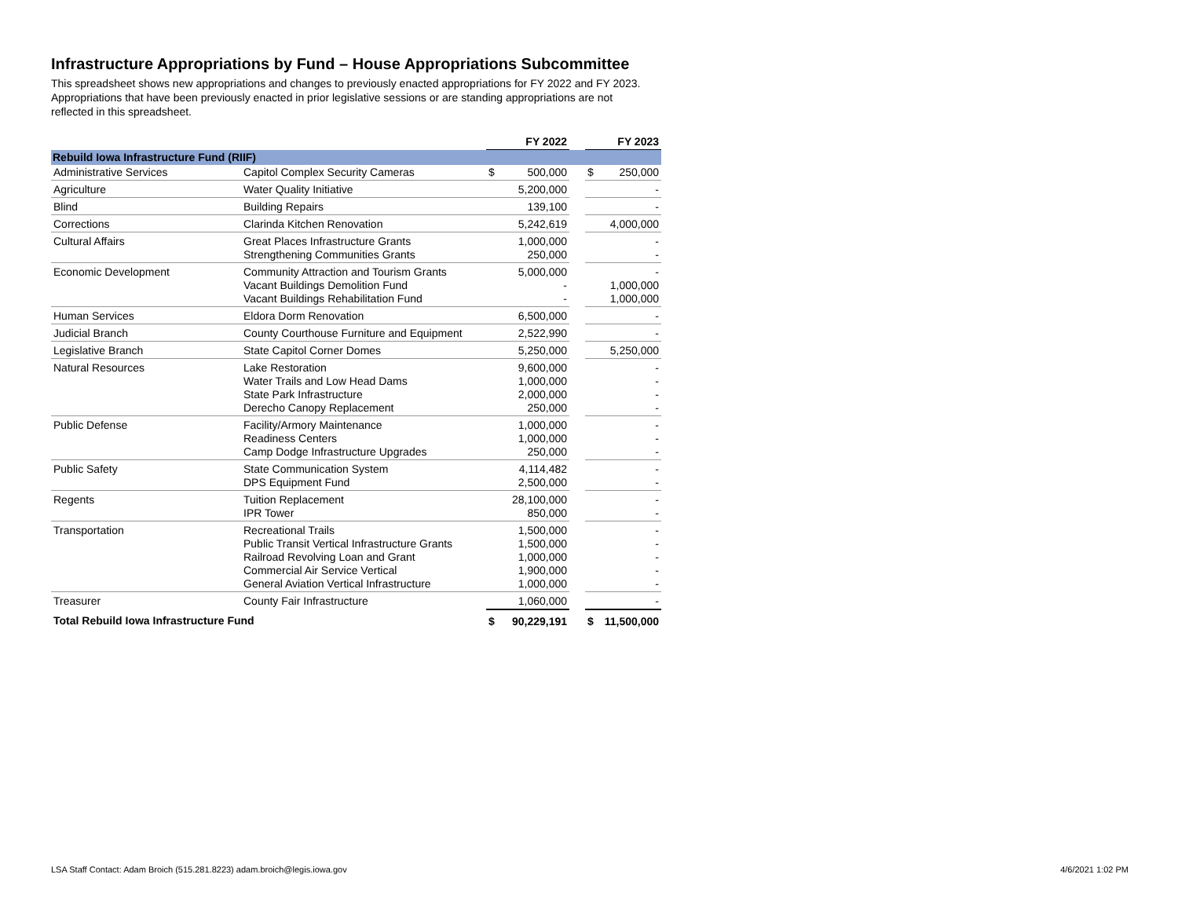Infrastructure Appropriations by Fund – House Appropriations Subcommittee
This spreadsheet shows new appropriations and changes to previously enacted appropriations for FY 2022 and FY 2023. Appropriations that have been previously enacted in prior legislative sessions or are standing appropriations are not reflected in this spreadsheet.
| | | FY 2022 | | | FY 2023 | |
| Rebuild Iowa Infrastructure Fund (RIIF) | | | | | | |
| Administrative Services | Capitol Complex Security Cameras | $ | 500,000 | | $ | 250,000 |
| Agriculture | Water Quality Initiative | 5,200,000 | | | - | |
| Blind | Building Repairs | 139,100 | | | - | |
| Corrections | Clarinda Kitchen Renovation | 5,242,619 | | | 4,000,000 | |
| Cultural Affairs | Great Places Infrastructure Grants Strengthening Communities Grants | 1,000,000 250,000 | | | - - | |
| Economic Development | Community Attraction and Tourism Grants Vacant Buildings Demolition Fund Vacant Buildings Rehabilitation Fund | 5,000,000 - - | | | - 1,000,000 1,000,000 | |
| Human Services | Eldora Dorm Renovation | 6,500,000 | | | - | |
| Judicial Branch | County Courthouse Furniture and Equipment | 2,522,990 | | | - | |
| Legislative Branch | State Capitol Corner Domes | 5,250,000 | | | 5,250,000 | |
| Natural Resources | Lake Restoration Water Trails and Low Head Dams State Park Infrastructure Derecho Canopy Replacement | 9,600,000 1,000,000 2,000,000 250,000 | | | - - - - | |
| Public Defense | Facility/Armory Maintenance Readiness Centers Camp Dodge Infrastructure Upgrades | 1,000,000 1,000,000 250,000 | | | - - - | |
| Public Safety | State Communication System DPS Equipment Fund | 4,114,482 2,500,000 | | | - - | |
| Regents | Tuition Replacement IPR Tower | 28,100,000 850,000 | | | - - | |
| Transportation | Recreational Trails Public Transit Vertical Infrastructure Grants Railroad Revolving Loan and Grant Commercial Air Service Vertical General Aviation Vertical Infrastructure | 1,500,000 1,500,000 1,000,000 1,900,000 1,000,000 | | | - - - - - | |
| Treasurer | County Fair Infrastructure | 1,060,000 | | | - | |
| Total Rebuild Iowa Infrastructure Fund | | $ | 90,229,191 | | $ | 11,500,000 |
LSA Staff Contact: Adam Broich (515.281.8223) adam.broich@legis.iowa.gov
4/6/2021 1:02 PM